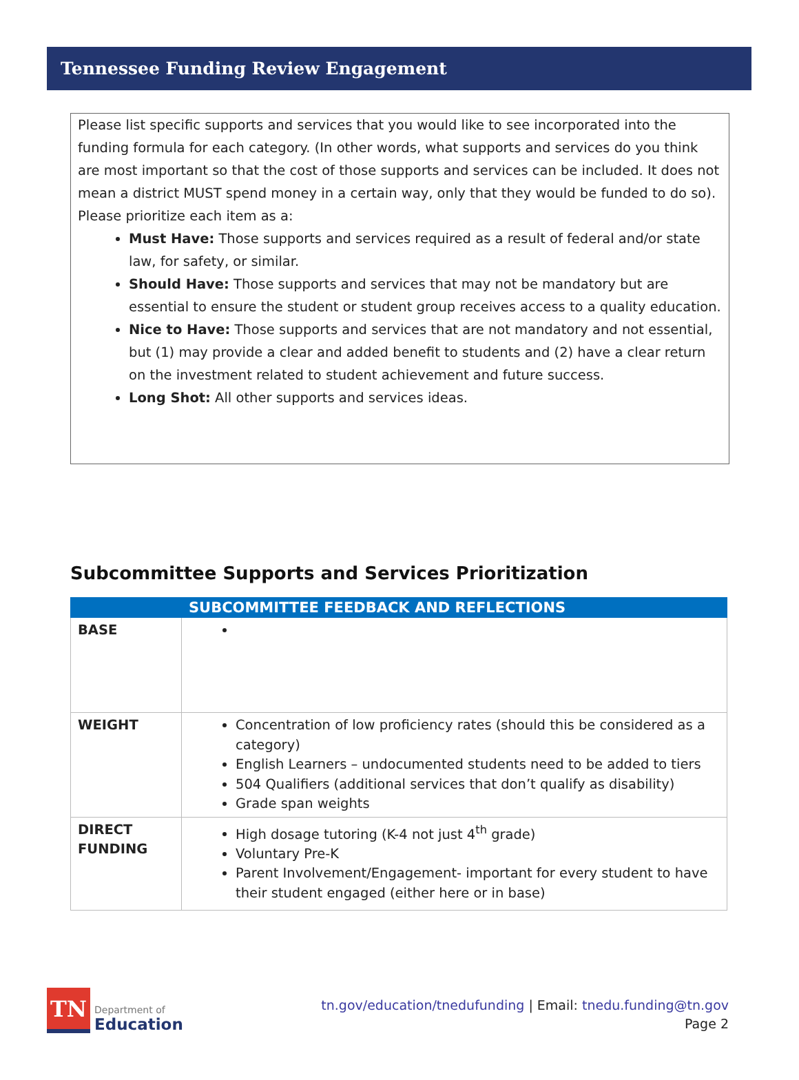Tennessee Funding Review Engagement
Please list specific supports and services that you would like to see incorporated into the funding formula for each category. (In other words, what supports and services do you think are most important so that the cost of those supports and services can be included. It does not mean a district MUST spend money in a certain way, only that they would be funded to do so). Please prioritize each item as a:
Must Have: Those supports and services required as a result of federal and/or state law, for safety, or similar.
Should Have: Those supports and services that may not be mandatory but are essential to ensure the student or student group receives access to a quality education.
Nice to Have: Those supports and services that are not mandatory and not essential, but (1) may provide a clear and added benefit to students and (2) have a clear return on the investment related to student achievement and future success.
Long Shot: All other supports and services ideas.
Subcommittee Supports and Services Prioritization
| | SUBCOMMITTEE FEEDBACK AND REFLECTIONS |
| --- | --- |
| BASE | |
| WEIGHT | Concentration of low proficiency rates (should this be considered as a category) English Learners – undocumented students need to be added to tiers 504 Qualifiers (additional services that don’t qualify as disability) Grade span weights |
| DIRECT FUNDING | High dosage tutoring (K-4 not just 4<sup>th</sup> grade) Voluntary Pre-K Parent Involvement/Engagement- important for every student to have their student engaged (either here or in base) |
TN
Department of
Education
tn.gov/education/tnedufunding | Email: tnedu.funding@tn.gov
Page 2